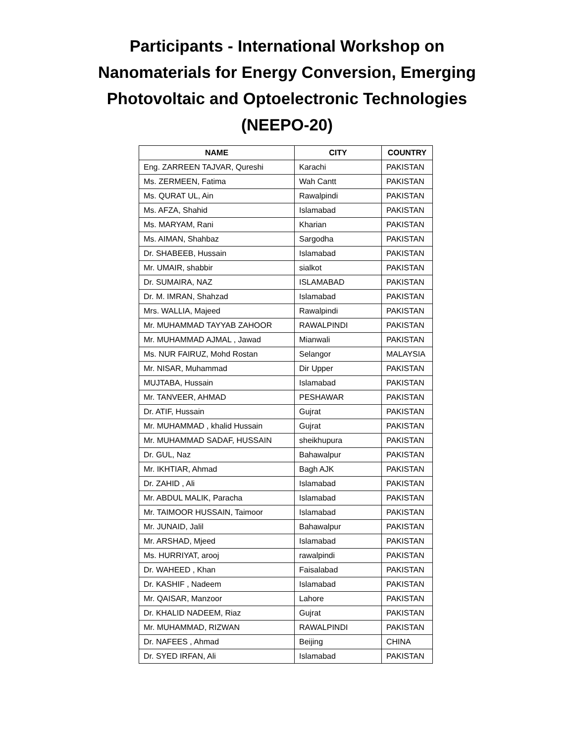Participants - International Workshop on
Nanomaterials for Energy Conversion, Emerging
Photovoltaic and Optoelectronic Technologies
(NEEPO-20)
| NAME | CITY | COUNTRY |
| --- | --- | --- |
| Eng. ZARREEN TAJVAR, Qureshi | Karachi | PAKISTAN |
| Ms. ZERMEEN, Fatima | Wah Cantt | PAKISTAN |
| Ms. QURAT UL, Ain | Rawalpindi | PAKISTAN |
| Ms. AFZA, Shahid | Islamabad | PAKISTAN |
| Ms. MARYAM, Rani | Kharian | PAKISTAN |
| Ms. AIMAN, Shahbaz | Sargodha | PAKISTAN |
| Dr. SHABEEB, Hussain | Islamabad | PAKISTAN |
| Mr. UMAIR, shabbir | sialkot | PAKISTAN |
| Dr. SUMAIRA, NAZ | ISLAMABAD | PAKISTAN |
| Dr. M. IMRAN, Shahzad | Islamabad | PAKISTAN |
| Mrs. WALLIA, Majeed | Rawalpindi | PAKISTAN |
| Mr. MUHAMMAD TAYYAB ZAHOOR | RAWALPINDI | PAKISTAN |
| Mr. MUHAMMAD AJMAL , Jawad | Mianwali | PAKISTAN |
| Ms. NUR FAIRUZ, Mohd Rostan | Selangor | MALAYSIA |
| Mr. NISAR, Muhammad | Dir Upper | PAKISTAN |
| MUJTABA, Hussain | Islamabad | PAKISTAN |
| Mr. TANVEER, AHMAD | PESHAWAR | PAKISTAN |
| Dr. ATIF, Hussain | Gujrat | PAKISTAN |
| Mr. MUHAMMAD , khalid Hussain | Gujrat | PAKISTAN |
| Mr. MUHAMMAD SADAF, HUSSAIN | sheikhupura | PAKISTAN |
| Dr. GUL, Naz | Bahawalpur | PAKISTAN |
| Mr. IKHTIAR, Ahmad | Bagh AJK | PAKISTAN |
| Dr. ZAHID , Ali | Islamabad | PAKISTAN |
| Mr. ABDUL MALIK, Paracha | Islamabad | PAKISTAN |
| Mr. TAIMOOR HUSSAIN, Taimoor | Islamabad | PAKISTAN |
| Mr. JUNAID, Jalil | Bahawalpur | PAKISTAN |
| Mr. ARSHAD, Mjeed | Islamabad | PAKISTAN |
| Ms. HURRIYAT, arooj | rawalpindi | PAKISTAN |
| Dr. WAHEED , Khan | Faisalabad | PAKISTAN |
| Dr. KASHIF , Nadeem | Islamabad | PAKISTAN |
| Mr. QAISAR, Manzoor | Lahore | PAKISTAN |
| Dr. KHALID NADEEM, Riaz | Gujrat | PAKISTAN |
| Mr. MUHAMMAD, RIZWAN | RAWALPINDI | PAKISTAN |
| Dr. NAFEES , Ahmad | Beijing | CHINA |
| Dr. SYED IRFAN, Ali | Islamabad | PAKISTAN |